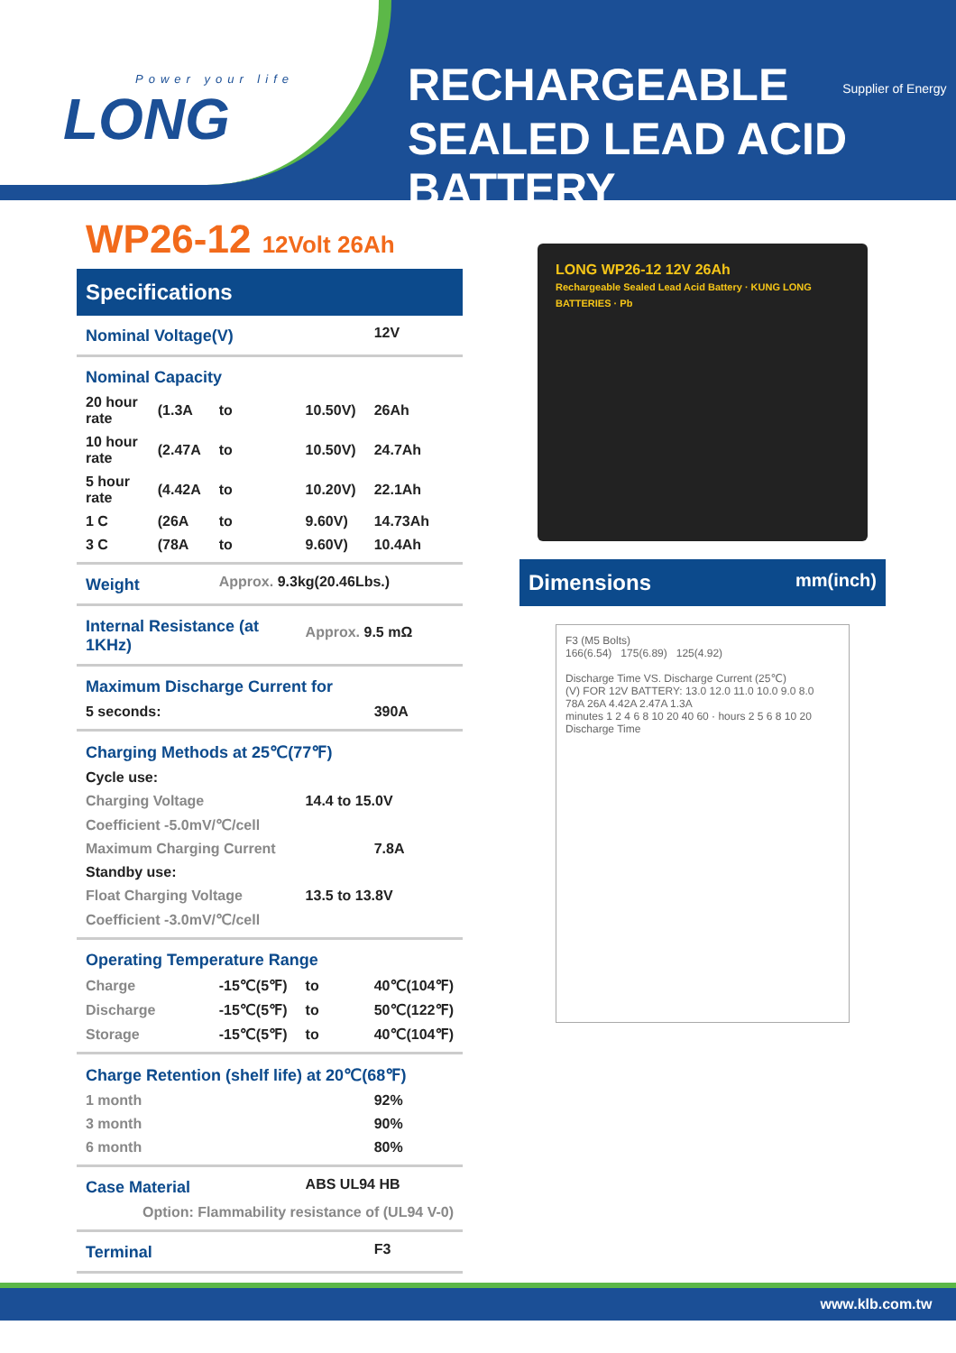Power your life
LONG
RECHARGEABLE Supplier of Energy
SEALED LEAD ACID BATTERY
WP26-12 12Volt 26Ah
Specifications
| Nominal Voltage(V) | | | | 12V |
| Nominal Capacity | | | | |
| 20 hour rate | (1.3A | to | 10.50V) | 26Ah |
| 10 hour rate | (2.47A | to | 10.50V) | 24.7Ah |
| 5 hour rate | (4.42A | to | 10.20V) | 22.1Ah |
| 1 C | (26A | to | 9.60V) | 14.73Ah |
| 3 C | (78A | to | 9.60V) | 10.4Ah |
| Weight | | Approx. 9.3kg(20.46Lbs.) | | |
| Internal Resistance (at 1KHz) | | | Approx. 9.5 mΩ | |
| Maximum Discharge Current for | | | | |
| 5 seconds: | | | | 390A |
| Charging Methods at 25℃(77℉) | | | | |
| Cycle use: | | | | |
| Charging Voltage | | | 14.4 to 15.0V | |
| Coefficient -5.0mV/℃/cell | | | | |
| Maximum Charging Current | | | | 7.8A |
| Standby use: | | | | |
| Float Charging Voltage | | | 13.5 to 13.8V | |
| Coefficient -3.0mV/℃/cell | | | | |
| Operating Temperature Range | | | | |
| Charge | | -15℃(5℉) | to | 40℃(104℉) |
| Discharge | | -15℃(5℉) | to | 50℃(122℉) |
| Storage | | -15℃(5℉) | to | 40℃(104℉) |
| Charge Retention (shelf life) at 20℃(68℉) | | | | |
| 1 month | | | | 92% |
| 3 month | | | | 90% |
| 6 month | | | | 80% |
| Case Material | | | ABS UL94 HB | |
| Option: Flammability resistance of (UL94 V-0) | | | | |
| Terminal | | | | F3 |
LONG WP26-12 12V 26Ah
Rechargeable Sealed Lead Acid Battery · KUNG LONG BATTERIES · Pb
Dimensions mm(inch)
F3 (M5 Bolts)
166(6.54) 175(6.89) 125(4.92)
Discharge Time VS. Discharge Current (25℃)
(V) FOR 12V BATTERY: 13.0 12.0 11.0 10.0 9.0 8.0
78A 26A 4.42A 2.47A 1.3A
minutes 1 2 4 6 8 10 20 40 60 · hours 2 5 6 8 10 20
Discharge Time
www.klb.com.tw